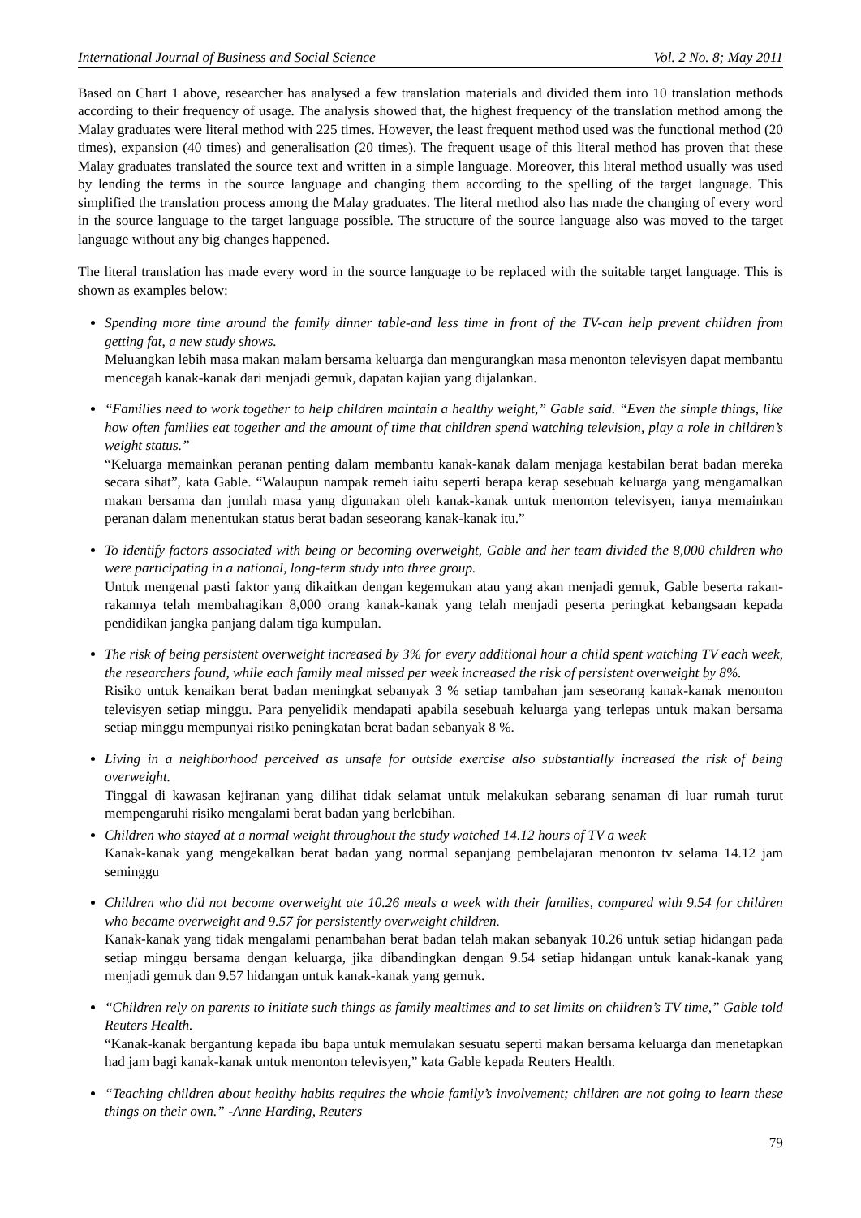International Journal of Business and Social Science Vol. 2 No. 8; May 2011
Based on Chart 1 above, researcher has analysed a few translation materials and divided them into 10 translation methods according to their frequency of usage. The analysis showed that, the highest frequency of the translation method among the Malay graduates were literal method with 225 times. However, the least frequent method used was the functional method (20 times), expansion (40 times) and generalisation (20 times). The frequent usage of this literal method has proven that these Malay graduates translated the source text and written in a simple language. Moreover, this literal method usually was used by lending the terms in the source language and changing them according to the spelling of the target language. This simplified the translation process among the Malay graduates. The literal method also has made the changing of every word in the source language to the target language possible. The structure of the source language also was moved to the target language without any big changes happened.
The literal translation has made every word in the source language to be replaced with the suitable target language. This is shown as examples below:
Spending more time around the family dinner table-and less time in front of the TV-can help prevent children from getting fat, a new study shows.
Meluangkan lebih masa makan malam bersama keluarga dan mengurangkan masa menonton televisyen dapat membantu mencegah kanak-kanak dari menjadi gemuk, dapatan kajian yang dijalankan.
“Families need to work together to help children maintain a healthy weight,” Gable said. “Even the simple things, like how often families eat together and the amount of time that children spend watching television, play a role in children’s weight status.”
“Keluarga memainkan peranan penting dalam membantu kanak-kanak dalam menjaga kestabilan berat badan mereka secara sihat”, kata Gable. “Walaupun nampak remeh iaitu seperti berapa kerap sesebuah keluarga yang mengamalkan makan bersama dan jumlah masa yang digunakan oleh kanak-kanak untuk menonton televisyen, ianya memainkan peranan dalam menentukan status berat badan seseorang kanak-kanak itu.”
To identify factors associated with being or becoming overweight, Gable and her team divided the 8,000 children who were participating in a national, long-term study into three group.
Untuk mengenal pasti faktor yang dikaitkan dengan kegemukan atau yang akan menjadi gemuk, Gable beserta rakan-rakannya telah membahagikan 8,000 orang kanak-kanak yang telah menjadi peserta peringkat kebangsaan kepada pendidikan jangka panjang dalam tiga kumpulan.
The risk of being persistent overweight increased by 3% for every additional hour a child spent watching TV each week, the researchers found, while each family meal missed per week increased the risk of persistent overweight by 8%.
Risiko untuk kenaikan berat badan meningkat sebanyak 3 % setiap tambahan jam seseorang kanak-kanak menonton televisyen setiap minggu. Para penyelidik mendapati apabila sesebuah keluarga yang terlepas untuk makan bersama setiap minggu mempunyai risiko peningkatan berat badan sebanyak 8 %.
Living in a neighborhood perceived as unsafe for outside exercise also substantially increased the risk of being overweight.
Tinggal di kawasan kejiranan yang dilihat tidak selamat untuk melakukan sebarang senaman di luar rumah turut mempengaruhi risiko mengalami berat badan yang berlebihan.
Children who stayed at a normal weight throughout the study watched 14.12 hours of TV a week
Kanak-kanak yang mengekalkan berat badan yang normal sepanjang pembelajaran menonton tv selama 14.12 jam seminggu
Children who did not become overweight ate 10.26 meals a week with their families, compared with 9.54 for children who became overweight and 9.57 for persistently overweight children.
Kanak-kanak yang tidak mengalami penambahan berat badan telah makan sebanyak 10.26 untuk setiap hidangan pada setiap minggu bersama dengan keluarga, jika dibandingkan dengan 9.54 setiap hidangan untuk kanak-kanak yang menjadi gemuk dan 9.57 hidangan untuk kanak-kanak yang gemuk.
“Children rely on parents to initiate such things as family mealtimes and to set limits on children’s TV time,” Gable told Reuters Health.
“Kanak-kanak bergantung kepada ibu bapa untuk memulakan sesuatu seperti makan bersama keluarga dan menetapkan had jam bagi kanak-kanak untuk menonton televisyen,” kata Gable kepada Reuters Health.
“Teaching children about healthy habits requires the whole family’s involvement; children are not going to learn these things on their own.” -Anne Harding, Reuters
79